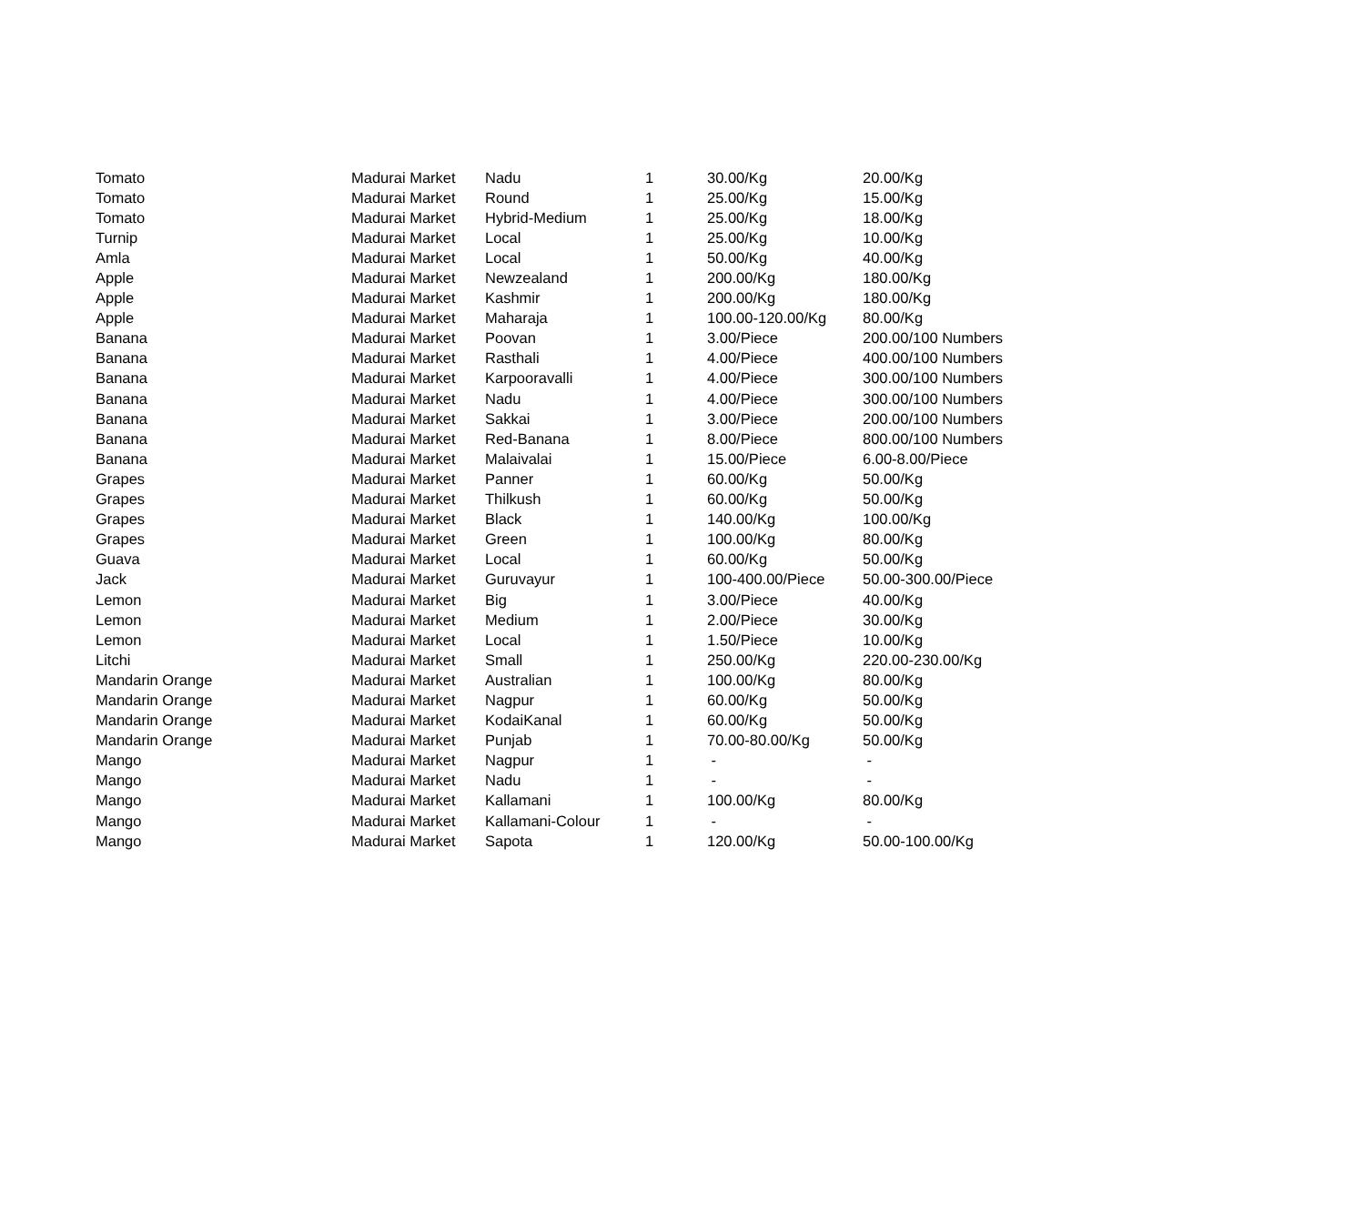| Tomato | Madurai Market | Nadu | 1 | 30.00/Kg | 20.00/Kg |
| Tomato | Madurai Market | Round | 1 | 25.00/Kg | 15.00/Kg |
| Tomato | Madurai Market | Hybrid-Medium | 1 | 25.00/Kg | 18.00/Kg |
| Turnip | Madurai Market | Local | 1 | 25.00/Kg | 10.00/Kg |
| Amla | Madurai Market | Local | 1 | 50.00/Kg | 40.00/Kg |
| Apple | Madurai Market | Newzealand | 1 | 200.00/Kg | 180.00/Kg |
| Apple | Madurai Market | Kashmir | 1 | 200.00/Kg | 180.00/Kg |
| Apple | Madurai Market | Maharaja | 1 | 100.00-120.00/Kg | 80.00/Kg |
| Banana | Madurai Market | Poovan | 1 | 3.00/Piece | 200.00/100 Numbers |
| Banana | Madurai Market | Rasthali | 1 | 4.00/Piece | 400.00/100 Numbers |
| Banana | Madurai Market | Karpooravalli | 1 | 4.00/Piece | 300.00/100 Numbers |
| Banana | Madurai Market | Nadu | 1 | 4.00/Piece | 300.00/100 Numbers |
| Banana | Madurai Market | Sakkai | 1 | 3.00/Piece | 200.00/100 Numbers |
| Banana | Madurai Market | Red-Banana | 1 | 8.00/Piece | 800.00/100 Numbers |
| Banana | Madurai Market | Malaivalai | 1 | 15.00/Piece | 6.00-8.00/Piece |
| Grapes | Madurai Market | Panner | 1 | 60.00/Kg | 50.00/Kg |
| Grapes | Madurai Market | Thilkush | 1 | 60.00/Kg | 50.00/Kg |
| Grapes | Madurai Market | Black | 1 | 140.00/Kg | 100.00/Kg |
| Grapes | Madurai Market | Green | 1 | 100.00/Kg | 80.00/Kg |
| Guava | Madurai Market | Local | 1 | 60.00/Kg | 50.00/Kg |
| Jack | Madurai Market | Guruvayur | 1 | 100-400.00/Piece | 50.00-300.00/Piece |
| Lemon | Madurai Market | Big | 1 | 3.00/Piece | 40.00/Kg |
| Lemon | Madurai Market | Medium | 1 | 2.00/Piece | 30.00/Kg |
| Lemon | Madurai Market | Local | 1 | 1.50/Piece | 10.00/Kg |
| Litchi | Madurai Market | Small | 1 | 250.00/Kg | 220.00-230.00/Kg |
| Mandarin Orange | Madurai Market | Australian | 1 | 100.00/Kg | 80.00/Kg |
| Mandarin Orange | Madurai Market | Nagpur | 1 | 60.00/Kg | 50.00/Kg |
| Mandarin Orange | Madurai Market | KodaiKanal | 1 | 60.00/Kg | 50.00/Kg |
| Mandarin Orange | Madurai Market | Punjab | 1 | 70.00-80.00/Kg | 50.00/Kg |
| Mango | Madurai Market | Nagpur | 1 | - | - |
| Mango | Madurai Market | Nadu | 1 | - | - |
| Mango | Madurai Market | Kallamani | 1 | 100.00/Kg | 80.00/Kg |
| Mango | Madurai Market | Kallamani-Colour | 1 | - | - |
| Mango | Madurai Market | Sapota | 1 | 120.00/Kg | 50.00-100.00/Kg |